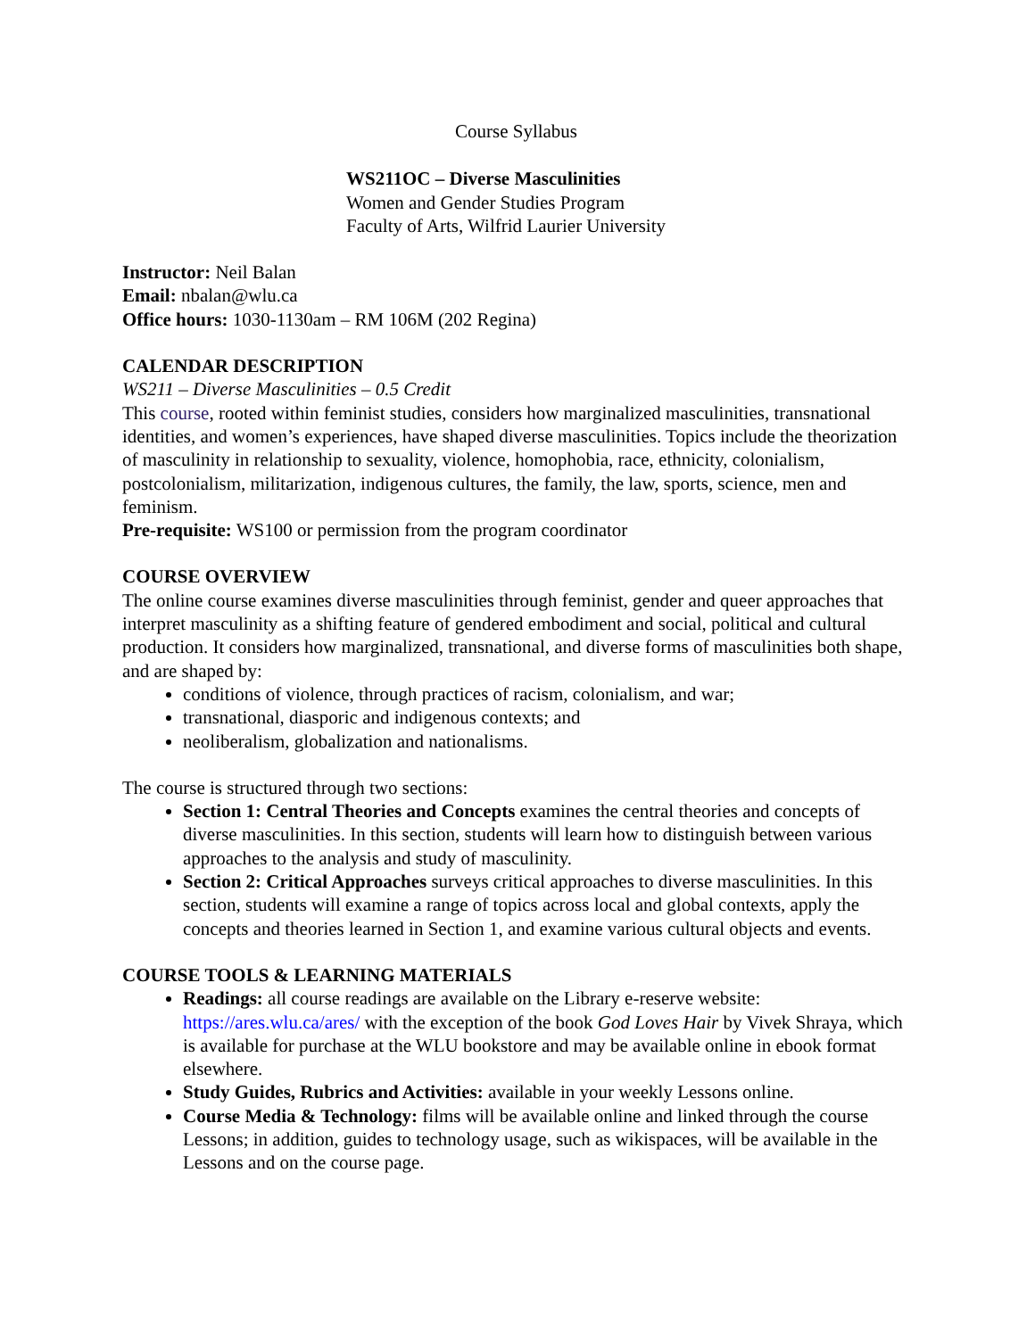Course Syllabus
WS211OC – Diverse Masculinities
Women and Gender Studies Program
Faculty of Arts, Wilfrid Laurier University
Instructor: Neil Balan
Email: nbalan@wlu.ca
Office hours: 1030-1130am – RM 106M (202 Regina)
CALENDAR DESCRIPTION
WS211 – Diverse Masculinities – 0.5 Credit
This course, rooted within feminist studies, considers how marginalized masculinities, transnational identities, and women’s experiences, have shaped diverse masculinities. Topics include the theorization of masculinity in relationship to sexuality, violence, homophobia, race, ethnicity, colonialism, postcolonialism, militarization, indigenous cultures, the family, the law, sports, science, men and feminism.
Pre-requisite: WS100 or permission from the program coordinator
COURSE OVERVIEW
The online course examines diverse masculinities through feminist, gender and queer approaches that interpret masculinity as a shifting feature of gendered embodiment and social, political and cultural production. It considers how marginalized, transnational, and diverse forms of masculinities both shape, and are shaped by:
conditions of violence, through practices of racism, colonialism, and war;
transnational, diasporic and indigenous contexts; and
neoliberalism, globalization and nationalisms.
The course is structured through two sections:
Section 1: Central Theories and Concepts examines the central theories and concepts of diverse masculinities. In this section, students will learn how to distinguish between various approaches to the analysis and study of masculinity.
Section 2: Critical Approaches surveys critical approaches to diverse masculinities. In this section, students will examine a range of topics across local and global contexts, apply the concepts and theories learned in Section 1, and examine various cultural objects and events.
COURSE TOOLS & LEARNING MATERIALS
Readings: all course readings are available on the Library e-reserve website: https://ares.wlu.ca/ares/ with the exception of the book God Loves Hair by Vivek Shraya, which is available for purchase at the WLU bookstore and may be available online in ebook format elsewhere.
Study Guides, Rubrics and Activities: available in your weekly Lessons online.
Course Media & Technology: films will be available online and linked through the course Lessons; in addition, guides to technology usage, such as wikispaces, will be available in the Lessons and on the course page.